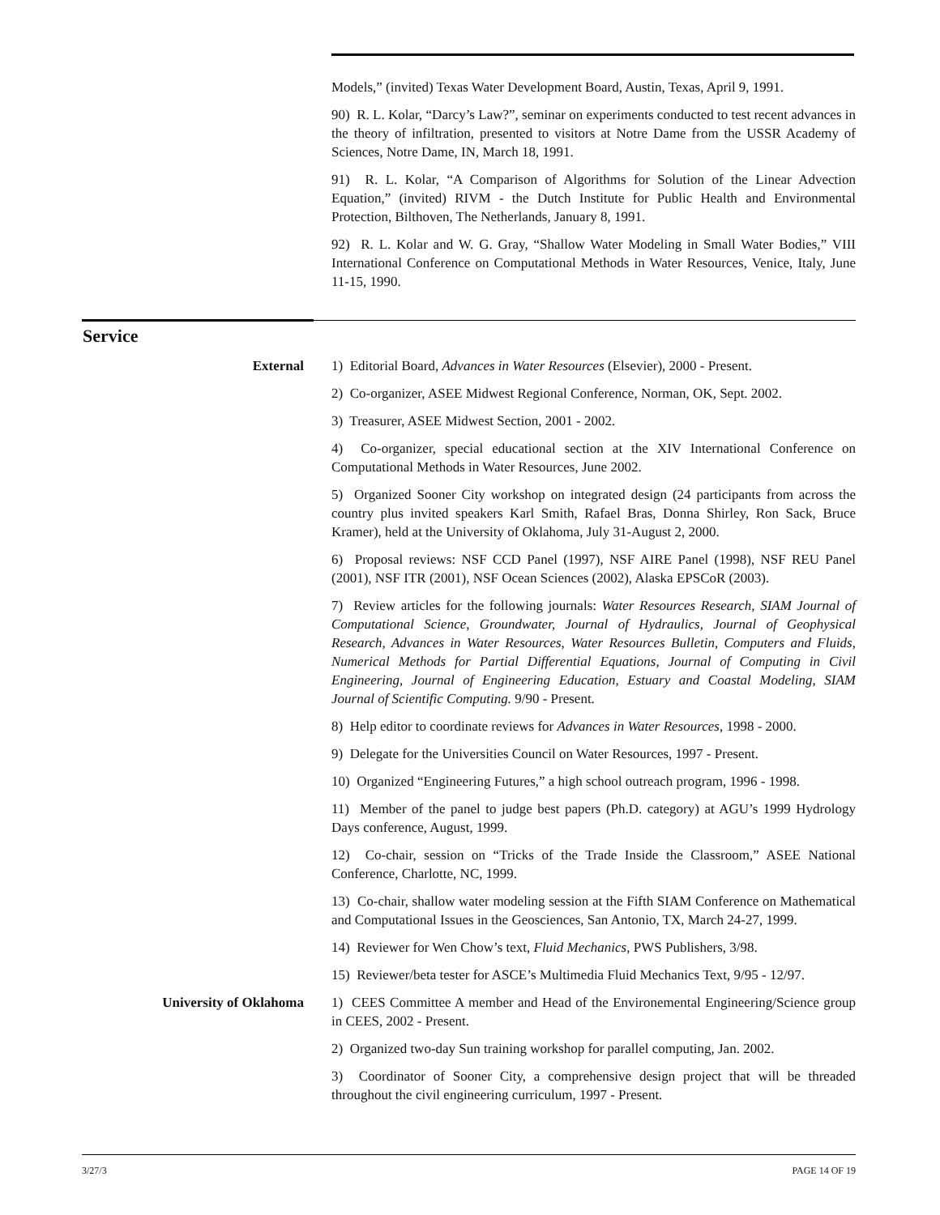Models,” (invited) Texas Water Development Board, Austin, Texas, April 9, 1991.
90) R. L. Kolar, “Darcy’s Law?”, seminar on experiments conducted to test recent advances in the theory of infiltration, presented to visitors at Notre Dame from the USSR Academy of Sciences, Notre Dame, IN, March 18, 1991.
91) R. L. Kolar, “A Comparison of Algorithms for Solution of the Linear Advection Equation,” (invited) RIVM - the Dutch Institute for Public Health and Environmental Protection, Bilthoven, The Netherlands, January 8, 1991.
92) R. L. Kolar and W. G. Gray, “Shallow Water Modeling in Small Water Bodies,” VIII International Conference on Computational Methods in Water Resources, Venice, Italy, June 11-15, 1990.
Service
External 1) Editorial Board, Advances in Water Resources (Elsevier), 2000 - Present.
2) Co-organizer, ASEE Midwest Regional Conference, Norman, OK, Sept. 2002.
3) Treasurer, ASEE Midwest Section, 2001 - 2002.
4) Co-organizer, special educational section at the XIV International Conference on Computational Methods in Water Resources, June 2002.
5) Organized Sooner City workshop on integrated design (24 participants from across the country plus invited speakers Karl Smith, Rafael Bras, Donna Shirley, Ron Sack, Bruce Kramer), held at the University of Oklahoma, July 31-August 2, 2000.
6) Proposal reviews: NSF CCD Panel (1997), NSF AIRE Panel (1998), NSF REU Panel (2001), NSF ITR (2001), NSF Ocean Sciences (2002), Alaska EPSCoR (2003).
7) Review articles for the following journals: Water Resources Research, SIAM Journal of Computational Science, Groundwater, Journal of Hydraulics, Journal of Geophysical Research, Advances in Water Resources, Water Resources Bulletin, Computers and Fluids, Numerical Methods for Partial Differential Equations, Journal of Computing in Civil Engineering, Journal of Engineering Education, Estuary and Coastal Modeling, SIAM Journal of Scientific Computing. 9/90 - Present.
8) Help editor to coordinate reviews for Advances in Water Resources, 1998 - 2000.
9) Delegate for the Universities Council on Water Resources, 1997 - Present.
10) Organized “Engineering Futures,” a high school outreach program, 1996 - 1998.
11) Member of the panel to judge best papers (Ph.D. category) at AGU’s 1999 Hydrology Days conference, August, 1999.
12) Co-chair, session on “Tricks of the Trade Inside the Classroom,” ASEE National Conference, Charlotte, NC, 1999.
13) Co-chair, shallow water modeling session at the Fifth SIAM Conference on Mathematical and Computational Issues in the Geosciences, San Antonio, TX, March 24-27, 1999.
14) Reviewer for Wen Chow’s text, Fluid Mechanics, PWS Publishers, 3/98.
15) Reviewer/beta tester for ASCE’s Multimedia Fluid Mechanics Text, 9/95 - 12/97.
University of Oklahoma 1) CEES Committee A member and Head of the Environemental Engineering/Science group in CEES, 2002 - Present.
2) Organized two-day Sun training workshop for parallel computing, Jan. 2002.
3) Coordinator of Sooner City, a comprehensive design project that will be threaded throughout the civil engineering curriculum, 1997 - Present.
3/27/3 PAGE 14 OF 19